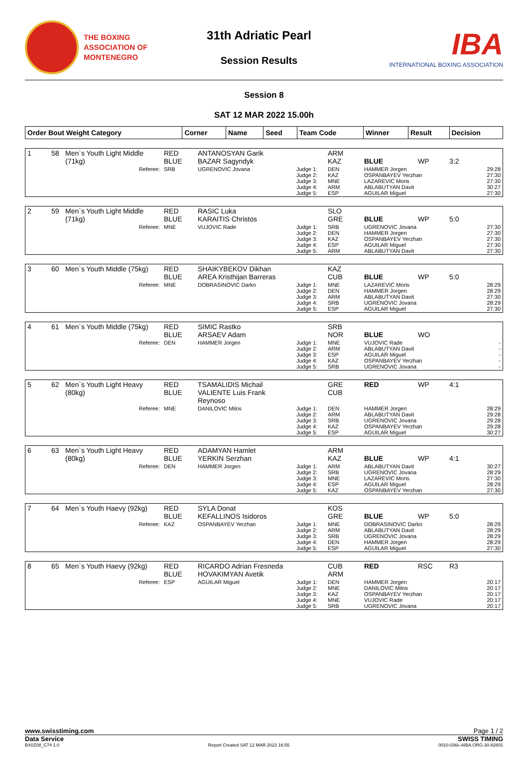THE BOXING
ASSOCIATION OF
MONTENEGRO
31th Adriatic Pearl
Session Results
IBA
INTERNATIONAL BOXING ASSOCIATION
Session 8
SAT 12 MAR 2022 15.00h
| Order Bout Weight Category | Corner | Name | Seed | Team Code | Winner | Result | Decision |
| --- | --- | --- | --- | --- | --- | --- | --- |
| 1 | 58 | Men`s Youth Light Middle (71kg) | RED BLUE | ANTANOSYAN Garik BAZAR Sagyndyk | | ARM KAZ | BLUE | WP | 3:2 |
| Referee: | | | SRB | UGRENOVIC Jovana | Judge 1: Judge 2: Judge 3: Judge 4: Judge 5: | DEN KAZ MNE ARM ESP | HAMMER Jorgen OSPANBAYEV Yerzhan LAZAREVIC Moris ABLABUTYAN Davit AGUILAR Miguel | | 29:28 27:30 27:30 30:27 27:30 |
| 2 | 59 | Men`s Youth Light Middle (71kg) | RED BLUE | RASIC Luka KARAITIS Christos | | SLO GRE | BLUE | WP | 5:0 |
| Referee: | | | MNE | VUJOVIC Rade | Judge 1: Judge 2: Judge 3: Judge 4: Judge 5: | SRB DEN KAZ ESP ARM | UGRENOVIC Jovana HAMMER Jorgen OSPANBAYEV Yerzhan AGUILAR Miguel ABLABUTYAN Davit | | 27:30 27:30 27:30 27:30 27:30 |
| 3 | 60 | Men`s Youth Middle (75kg) | RED BLUE | SHAIKYBEKOV Dikhan AREA Kristhijan Barreras | | KAZ CUB | BLUE | WP | 5:0 |
| Referee: | | | MNE | DOBRASINOVIC Darko | Judge 1: Judge 2: Judge 3: Judge 4: Judge 5: | MNE DEN ARM SRB ESP | LAZAREVIC Moris HAMMER Jorgen ABLABUTYAN Davit UGRENOVIC Jovana AGUILAR Miguel | | 28:29 28:29 27:30 28:29 27:30 |
| 4 | 61 | Men`s Youth Middle (75kg) | RED BLUE | SIMIC Rastko ARSAEV Adam | | SRB NOR | BLUE | WO | |
| Referee: | | | DEN | HAMMER Jorgen | Judge 1: Judge 2: Judge 3: Judge 4: Judge 5: | MNE ARM ESP KAZ SRB | VUJOVIC Rade ABLABUTYAN Davit AGUILAR Miguel OSPANBAYEV Yerzhan UGRENOVIC Jovana | | - - - - - |
| 5 | 62 | Men`s Youth Light Heavy (80kg) | RED BLUE | TSAMALIDIS Michail VALIENTE Luis Frank Reynoso | | GRE CUB | RED | WP | 4:1 |
| Referee: | | | MNE | DANILOVIC Milos | Judge 1: Judge 2: Judge 3: Judge 4: Judge 5: | DEN ARM SRB KAZ ESP | HAMMER Jorgen ABLABUTYAN Davit UGRENOVIC Jovana OSPANBAYEV Yerzhan AGUILAR Miguel | | 28:29 29:28 29:28 29:28 30:27 |
| 6 | 63 | Men`s Youth Light Heavy (80kg) | RED BLUE | ADAMYAN Hamlet YERKIN Serzhan | | ARM KAZ | BLUE | WP | 4:1 |
| Referee: | | | DEN | HAMMER Jorgen | Judge 1: Judge 2: Judge 3: Judge 4: Judge 5: | ARM SRB MNE ESP KAZ | ABLABUTYAN Davit UGRENOVIC Jovana LAZAREVIC Moris AGUILAR Miguel OSPANBAYEV Yerzhan | | 30:27 28:29 27:30 28:29 27:30 |
| 7 | 64 | Men`s Youth Haevy (92kg) | RED BLUE | SYLA Donat KEFALLINOS Isidoros | | KOS GRE | BLUE | WP | 5:0 |
| Referee: | | | KAZ | OSPANBAYEV Yerzhan | Judge 1: Judge 2: Judge 3: Judge 4: Judge 5: | MNE ARM SRB DEN ESP | DOBRASINOVIC Darko ABLABUTYAN Davit UGRENOVIC Jovana HAMMER Jorgen AGUILAR Miguel | | 28:29 28:29 28:29 28:29 27:30 |
| 8 | 65 | Men`s Youth Haevy (92kg) | RED BLUE | RICARDO Adrian Fresneda HOVAKIMYAN Avetik | | CUB ARM | RED | RSC | R3 |
| Referee: | | | ESP | AGUILAR Miguel | Judge 1: Judge 2: Judge 3: Judge 4: Judge 5: | DEN MNE KAZ MNE SRB | HAMMER Jorgen DANILOVIC Milos OSPANBAYEV Yerzhan VUJOVIC Rade UGRENOVIC Jovana | | 20:17 20:17 20:17 20:17 20:17 |
www.swisstiming.com Page 1 / 2
Data Service SWISS TIMING
BX0Z08_C74 1.0 Report Created SAT 12 MAR 2022 16:55 0010-036c-AIBA.ORG-30-82601